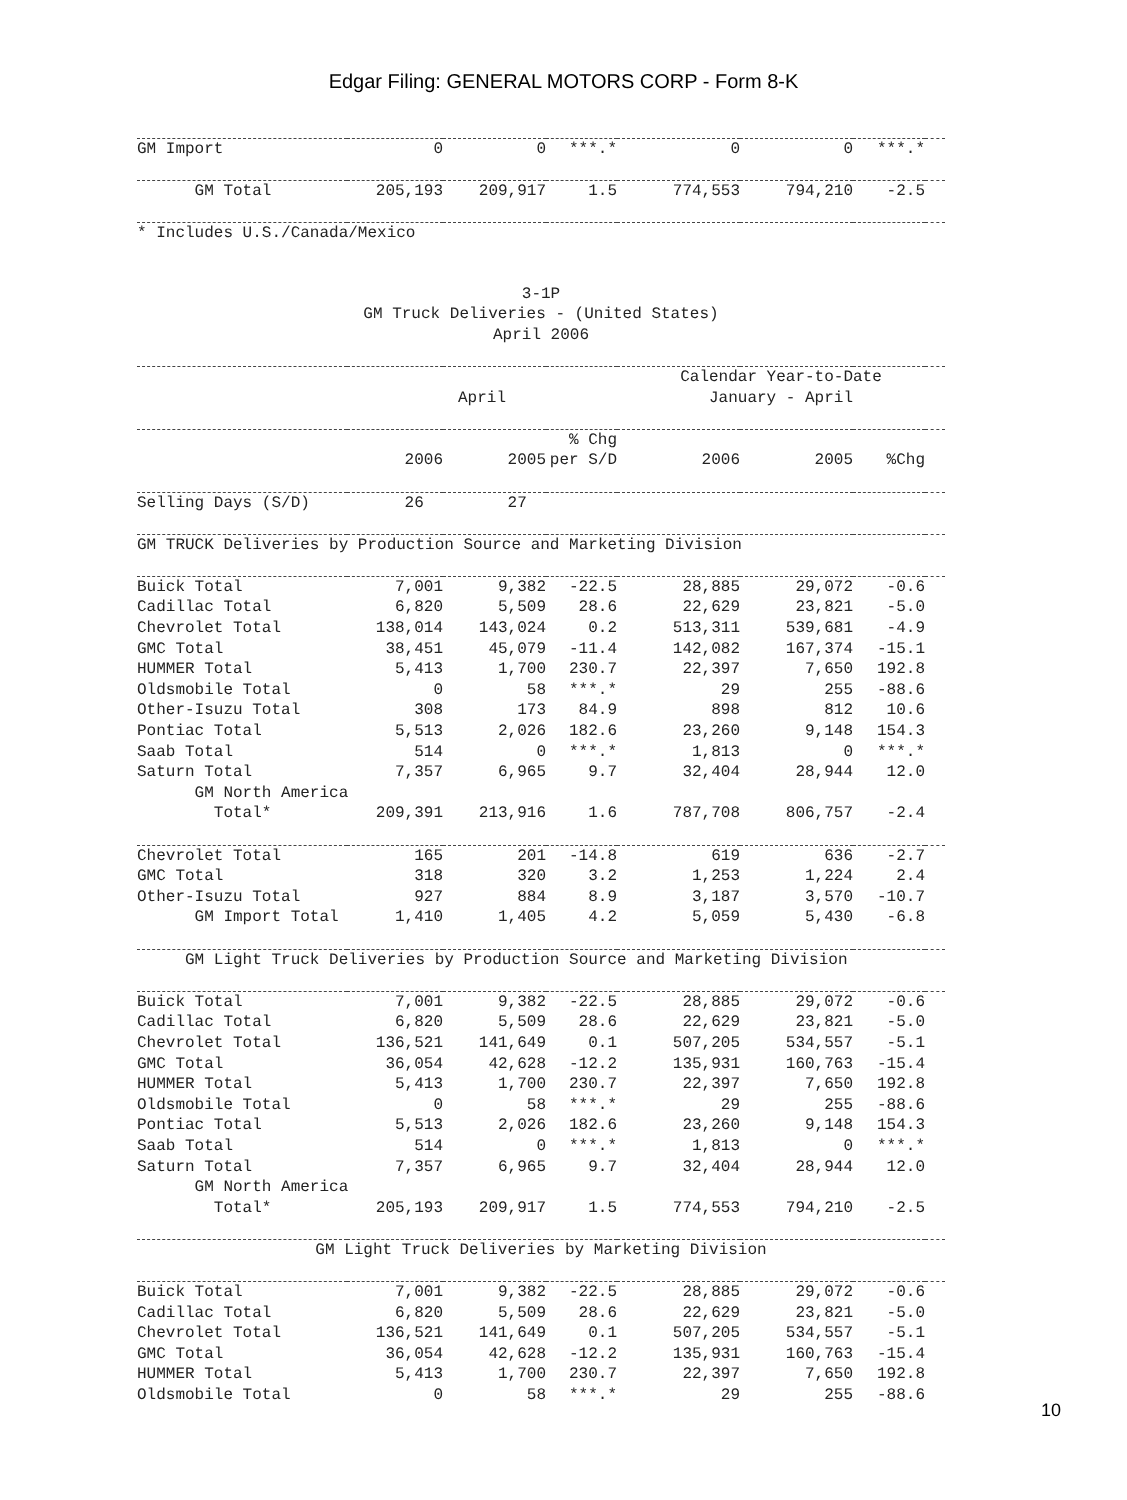Edgar Filing: GENERAL MOTORS CORP - Form 8-K
| GM Import | 0 | 0 | ***.* | 0 | 0 | ***.* | |
| GM Total | 205,193 | 209,917 | 1.5 | 774,553 | 794,210 | -2.5 | |
| * Includes U.S./Canada/Mexico | | | | | | | |
| 3-1P | | | | | | | |
| GM Truck Deliveries - (United States) | | | | | | | |
| April 2006 | | | | | | | |
| | | | | Calendar Year-to-Date | | | |
| | April | | | January - April | | | |
| | | | % Chg | | | | |
| | 2006 | 2005 | per S/D | 2006 | 2005 | %Chg | |
| Selling Days (S/D) | 26 | 27 | | | | | |
| GM TRUCK Deliveries by Production Source and Marketing Division | | | | | | | |
| Buick Total | 7,001 | 9,382 | -22.5 | 28,885 | 29,072 | -0.6 | |
| Cadillac Total | 6,820 | 5,509 | 28.6 | 22,629 | 23,821 | -5.0 | |
| Chevrolet Total | 138,014 | 143,024 | 0.2 | 513,311 | 539,681 | -4.9 | |
| GMC Total | 38,451 | 45,079 | -11.4 | 142,082 | 167,374 | -15.1 | |
| HUMMER Total | 5,413 | 1,700 | 230.7 | 22,397 | 7,650 | 192.8 | |
| Oldsmobile Total | 0 | 58 | ***.* | 29 | 255 | -88.6 | |
| Other-Isuzu Total | 308 | 173 | 84.9 | 898 | 812 | 10.6 | |
| Pontiac Total | 5,513 | 2,026 | 182.6 | 23,260 | 9,148 | 154.3 | |
| Saab Total | 514 | 0 | ***.* | 1,813 | 0 | ***.* | |
| Saturn Total | 7,357 | 6,965 | 9.7 | 32,404 | 28,944 | 12.0 | |
| GM North America | | | | | | | |
| Total* | 209,391 | 213,916 | 1.6 | 787,708 | 806,757 | -2.4 | |
| Chevrolet Total | 165 | 201 | -14.8 | 619 | 636 | -2.7 | |
| GMC Total | 318 | 320 | 3.2 | 1,253 | 1,224 | 2.4 | |
| Other-Isuzu Total | 927 | 884 | 8.9 | 3,187 | 3,570 | -10.7 | |
| GM Import Total | 1,410 | 1,405 | 4.2 | 5,059 | 5,430 | -6.8 | |
| GM Light Truck Deliveries by Production Source and Marketing Division | | | | | | | |
| Buick Total | 7,001 | 9,382 | -22.5 | 28,885 | 29,072 | -0.6 | |
| Cadillac Total | 6,820 | 5,509 | 28.6 | 22,629 | 23,821 | -5.0 | |
| Chevrolet Total | 136,521 | 141,649 | 0.1 | 507,205 | 534,557 | -5.1 | |
| GMC Total | 36,054 | 42,628 | -12.2 | 135,931 | 160,763 | -15.4 | |
| HUMMER Total | 5,413 | 1,700 | 230.7 | 22,397 | 7,650 | 192.8 | |
| Oldsmobile Total | 0 | 58 | ***.* | 29 | 255 | -88.6 | |
| Pontiac Total | 5,513 | 2,026 | 182.6 | 23,260 | 9,148 | 154.3 | |
| Saab Total | 514 | 0 | ***.* | 1,813 | 0 | ***.* | |
| Saturn Total | 7,357 | 6,965 | 9.7 | 32,404 | 28,944 | 12.0 | |
| GM North America | | | | | | | |
| Total* | 205,193 | 209,917 | 1.5 | 774,553 | 794,210 | -2.5 | |
| GM Light Truck Deliveries by Marketing Division | | | | | | | |
| Buick Total | 7,001 | 9,382 | -22.5 | 28,885 | 29,072 | -0.6 | |
| Cadillac Total | 6,820 | 5,509 | 28.6 | 22,629 | 23,821 | -5.0 | |
| Chevrolet Total | 136,521 | 141,649 | 0.1 | 507,205 | 534,557 | -5.1 | |
| GMC Total | 36,054 | 42,628 | -12.2 | 135,931 | 160,763 | -15.4 | |
| HUMMER Total | 5,413 | 1,700 | 230.7 | 22,397 | 7,650 | 192.8 | |
| Oldsmobile Total | 0 | 58 | ***.* | 29 | 255 | -88.6 | |
10